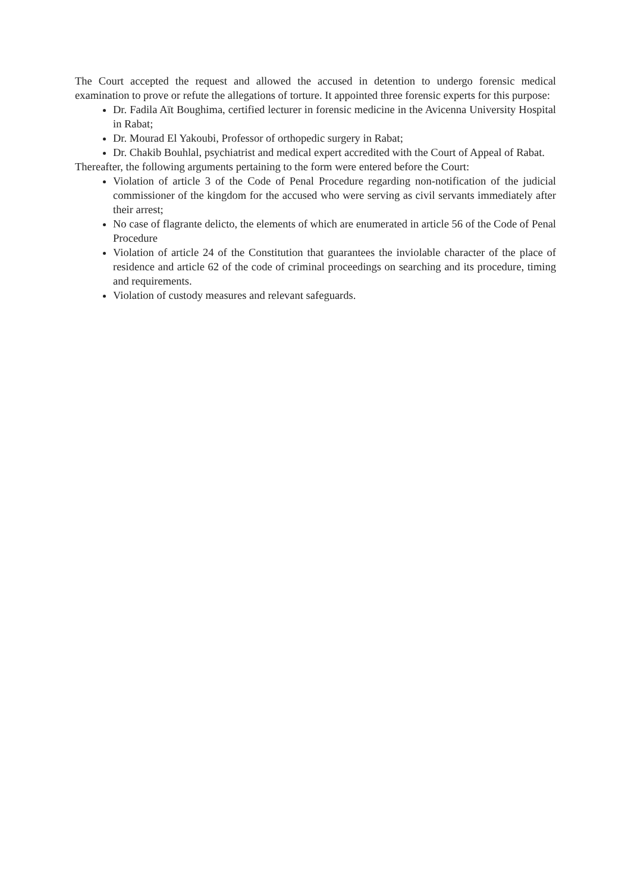The Court accepted the request and allowed the accused in detention to undergo forensic medical examination to prove or refute the allegations of torture. It appointed three forensic experts for this purpose:
Dr. Fadila Aït Boughima, certified lecturer in forensic medicine in the Avicenna University Hospital in Rabat;
Dr. Mourad El Yakoubi, Professor of orthopedic surgery in Rabat;
Dr. Chakib Bouhlal, psychiatrist and medical expert accredited with the Court of Appeal of Rabat.
Thereafter, the following arguments pertaining to the form were entered before the Court:
Violation of article 3 of the Code of Penal Procedure regarding non-notification of the judicial commissioner of the kingdom for the accused who were serving as civil servants immediately after their arrest;
No case of flagrante delicto, the elements of which are enumerated in article 56 of the Code of Penal Procedure
Violation of article 24 of the Constitution that guarantees the inviolable character of the place of residence and article 62 of the code of criminal proceedings on searching and its procedure, timing and requirements.
Violation of custody measures and relevant safeguards.